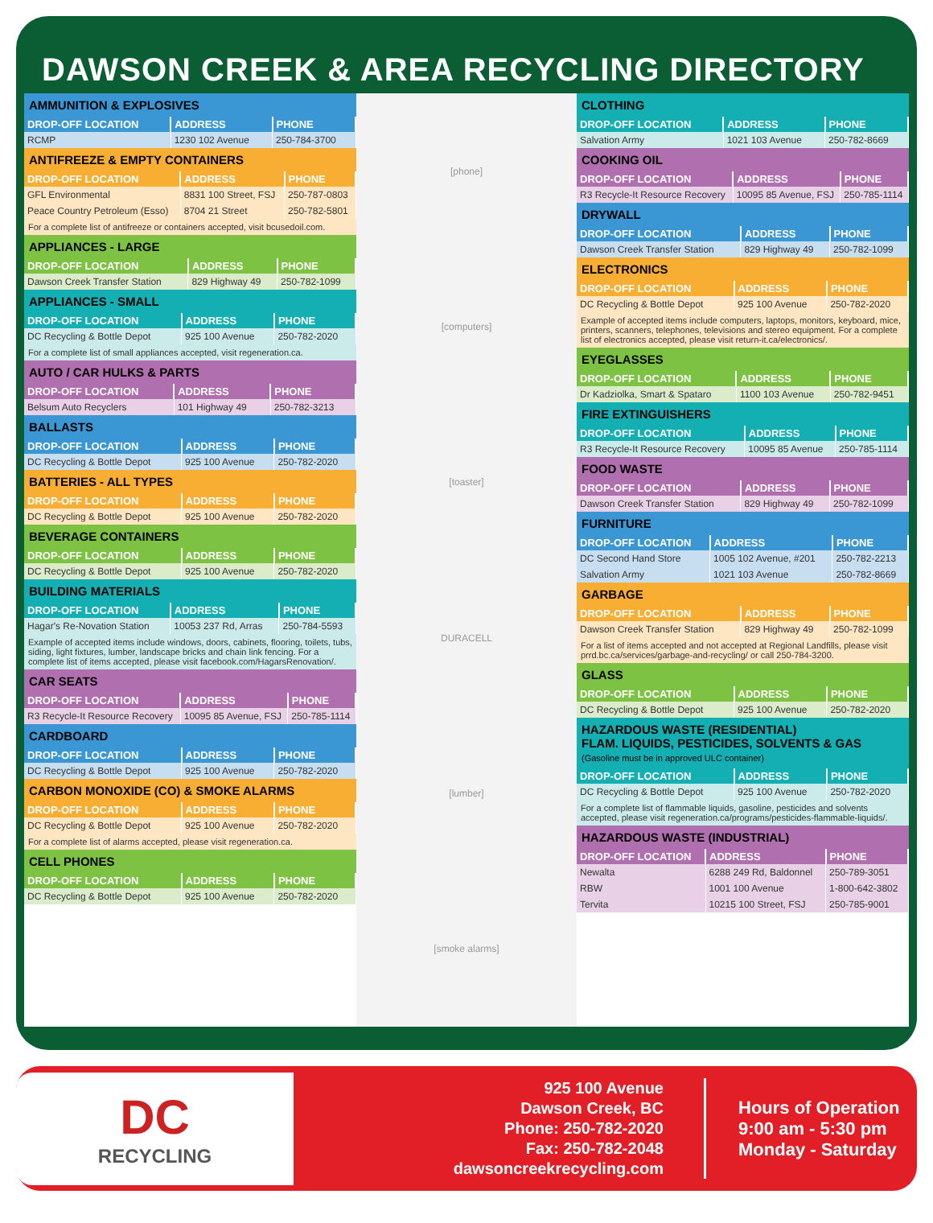DAWSON CREEK & AREA RECYCLING DIRECTORY
AMMUNITION & EXPLOSIVES
| DROP-OFF LOCATION | ADDRESS | PHONE |
| --- | --- | --- |
| RCMP | 1230 102 Avenue | 250-784-3700 |
ANTIFREEZE & EMPTY CONTAINERS
| DROP-OFF LOCATION | ADDRESS | PHONE |
| --- | --- | --- |
| GFL Environmental | 8831 100 Street, FSJ | 250-787-0803 |
| Peace Country Petroleum (Esso) | 8704 21 Street | 250-782-5801 |
For a complete list of antifreeze or containers accepted, visit bcusedoil.com.
APPLIANCES - LARGE
| DROP-OFF LOCATION | ADDRESS | PHONE |
| --- | --- | --- |
| Dawson Creek Transfer Station | 829 Highway 49 | 250-782-1099 |
APPLIANCES - SMALL
| DROP-OFF LOCATION | ADDRESS | PHONE |
| --- | --- | --- |
| DC Recycling & Bottle Depot | 925 100 Avenue | 250-782-2020 |
For a complete list of small appliances accepted, visit regeneration.ca.
AUTO / CAR HULKS & PARTS
| DROP-OFF LOCATION | ADDRESS | PHONE |
| --- | --- | --- |
| Belsum Auto Recyclers | 101 Highway 49 | 250-782-3213 |
BALLASTS
| DROP-OFF LOCATION | ADDRESS | PHONE |
| --- | --- | --- |
| DC Recycling & Bottle Depot | 925 100 Avenue | 250-782-2020 |
BATTERIES - ALL TYPES
| DROP-OFF LOCATION | ADDRESS | PHONE |
| --- | --- | --- |
| DC Recycling & Bottle Depot | 925 100 Avenue | 250-782-2020 |
BEVERAGE CONTAINERS
| DROP-OFF LOCATION | ADDRESS | PHONE |
| --- | --- | --- |
| DC Recycling & Bottle Depot | 925 100 Avenue | 250-782-2020 |
BUILDING MATERIALS
| DROP-OFF LOCATION | ADDRESS | PHONE |
| --- | --- | --- |
| Hagar's Re-Novation Station | 10053 237 Rd, Arras | 250-784-5593 |
Example of accepted items include windows, doors, cabinets, flooring, toilets, tubs, siding, light fixtures, lumber, landscape bricks and chain link fencing. For a complete list of items accepted, please visit facebook.com/HagarsRenovation/.
CAR SEATS
| DROP-OFF LOCATION | ADDRESS | PHONE |
| --- | --- | --- |
| R3 Recycle-It Resource Recovery | 10095 85 Avenue, FSJ | 250-785-1114 |
CARDBOARD
| DROP-OFF LOCATION | ADDRESS | PHONE |
| --- | --- | --- |
| DC Recycling & Bottle Depot | 925 100 Avenue | 250-782-2020 |
CARBON MONOXIDE (CO) & SMOKE ALARMS
| DROP-OFF LOCATION | ADDRESS | PHONE |
| --- | --- | --- |
| DC Recycling & Bottle Depot | 925 100 Avenue | 250-782-2020 |
For a complete list of alarms accepted, please visit regeneration.ca.
CELL PHONES
| DROP-OFF LOCATION | ADDRESS | PHONE |
| --- | --- | --- |
| DC Recycling & Bottle Depot | 925 100 Avenue | 250-782-2020 |
[phone]
[computers]
[toaster]
DURACELL
[lumber]
[smoke alarms]
CLOTHING
| DROP-OFF LOCATION | ADDRESS | PHONE |
| --- | --- | --- |
| Salvation Army | 1021 103 Avenue | 250-782-8669 |
COOKING OIL
| DROP-OFF LOCATION | ADDRESS | PHONE |
| --- | --- | --- |
| R3 Recycle-It Resource Recovery | 10095 85 Avenue, FSJ | 250-785-1114 |
DRYWALL
| DROP-OFF LOCATION | ADDRESS | PHONE |
| --- | --- | --- |
| Dawson Creek Transfer Station | 829 Highway 49 | 250-782-1099 |
ELECTRONICS
| DROP-OFF LOCATION | ADDRESS | PHONE |
| --- | --- | --- |
| DC Recycling & Bottle Depot | 925 100 Avenue | 250-782-2020 |
Example of accepted items include computers, laptops, monitors, keyboard, mice, printers, scanners, telephones, televisions and stereo equipment. For a complete list of electronics accepted, please visit return-it.ca/electronics/.
EYEGLASSES
| DROP-OFF LOCATION | ADDRESS | PHONE |
| --- | --- | --- |
| Dr Kadziolka, Smart & Spataro | 1100 103 Avenue | 250-782-9451 |
FIRE EXTINGUISHERS
| DROP-OFF LOCATION | ADDRESS | PHONE |
| --- | --- | --- |
| R3 Recycle-It Resource Recovery | 10095 85 Avenue | 250-785-1114 |
FOOD WASTE
| DROP-OFF LOCATION | ADDRESS | PHONE |
| --- | --- | --- |
| Dawson Creek Transfer Station | 829 Highway 49 | 250-782-1099 |
FURNITURE
| DROP-OFF LOCATION | ADDRESS | PHONE |
| --- | --- | --- |
| DC Second Hand Store | 1005 102 Avenue, #201 | 250-782-2213 |
| Salvation Army | 1021 103 Avenue | 250-782-8669 |
GARBAGE
| DROP-OFF LOCATION | ADDRESS | PHONE |
| --- | --- | --- |
| Dawson Creek Transfer Station | 829 Highway 49 | 250-782-1099 |
For a list of items accepted and not accepted at Regional Landfills, please visit prrd.bc.ca/services/garbage-and-recycling/ or call 250-784-3200.
GLASS
| DROP-OFF LOCATION | ADDRESS | PHONE |
| --- | --- | --- |
| DC Recycling & Bottle Depot | 925 100 Avenue | 250-782-2020 |
HAZARDOUS WASTE (RESIDENTIAL)
FLAM. LIQUIDS, PESTICIDES, SOLVENTS & GAS
(Gasoline must be in approved ULC container)
| DROP-OFF LOCATION | ADDRESS | PHONE |
| --- | --- | --- |
| DC Recycling & Bottle Depot | 925 100 Avenue | 250-782-2020 |
For a complete list of flammable liquids, gasoline, pesticides and solvents accepted, please visit regeneration.ca/programs/pesticides-flammable-liquids/.
HAZARDOUS WASTE (INDUSTRIAL)
| DROP-OFF LOCATION | ADDRESS | PHONE |
| --- | --- | --- |
| Newalta | 6288 249 Rd, Baldonnel | 250-789-3051 |
| RBW | 1001 100 Avenue | 1-800-642-3802 |
| Tervita | 10215 100 Street, FSJ | 250-785-9001 |
DC
RECYCLING
925 100 Avenue
Dawson Creek, BC
Phone: 250-782-2020
Fax: 250-782-2048
dawsoncreekrecycling.com
Hours of Operation
9:00 am - 5:30 pm
Monday - Saturday